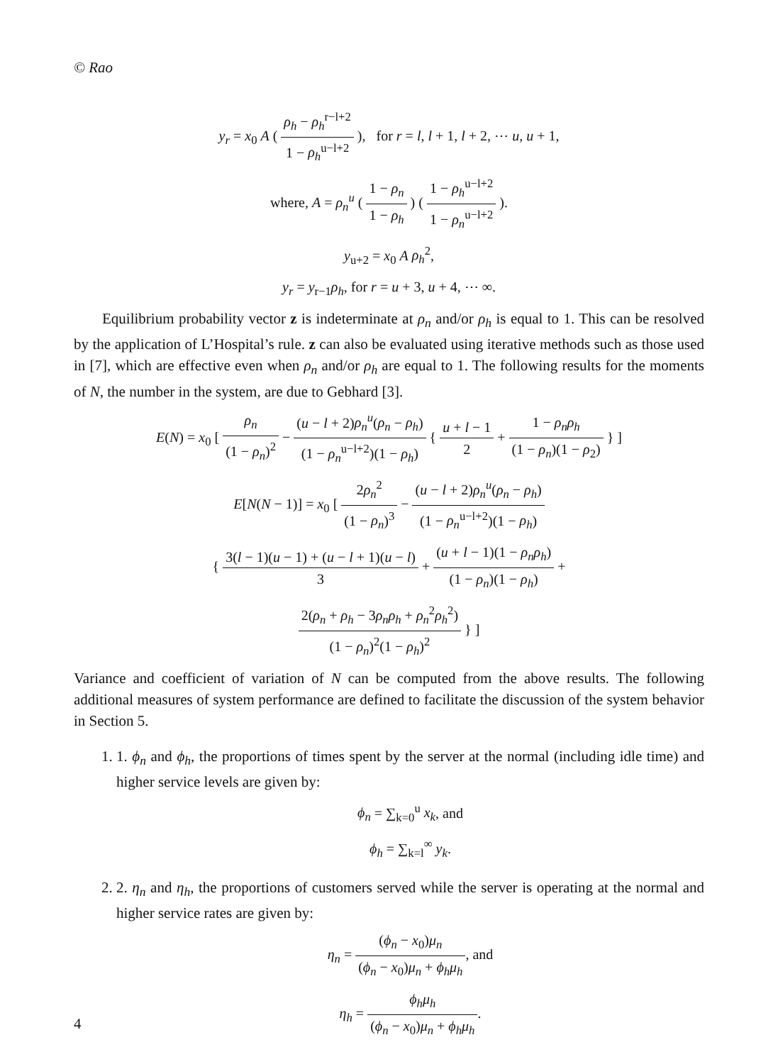© Rao
y<sub>r</sub> = x<sub>0</sub> A ( ρ<sub>h</sub> − ρ<sub>h</sub><sup>r−l+2</sup> 1 − ρ<sub>h</sub><sup>u−l+2</sup> ), for r = l, l + 1, l + 2, ⋯ u, u + 1,
where, A = ρ<sub>n</sub><sup>u</sup> ( 1 − ρ<sub>n</sub> 1 − ρ<sub>h</sub> ) ( 1 − ρ<sub>h</sub><sup>u−l+2</sup> 1 − ρ<sub>n</sub><sup>u−l+2</sup> ).
y<sub>u+2</sub> = x<sub>0</sub> A ρ<sub>h</sub><sup>2</sup>,
y<sub>r</sub> = y<sub>r−1</sub>ρ<sub>h</sub>, for r = u + 3, u + 4, ⋯ ∞.
Equilibrium probability vector z is indeterminate at ρ<sub>n</sub> and/or ρ<sub>h</sub> is equal to 1. This can be resolved by the application of L’Hospital’s rule. z can also be evaluated using iterative methods such as those used in [7], which are effective even when ρ<sub>n</sub> and/or ρ<sub>h</sub> are equal to 1. The following results for the moments of N, the number in the system, are due to Gebhard [3].
E(N) = x<sub>0</sub> [ ρ<sub>n</sub> (1 − ρ<sub>n</sub>)<sup>2</sup> − (u − l + 2)ρ<sub>n</sub><sup>u</sup>(ρ<sub>n</sub> − ρ<sub>h</sub>) (1 − ρ<sub>n</sub><sup>u−l+2</sup>)(1 − ρ<sub>h</sub>) { u + l − 1 2 + 1 − ρ<sub>n</sub>ρ<sub>h</sub> (1 − ρ<sub>n</sub>)(1 − ρ<sub>2</sub>) } ]
E[N(N − 1)] = x<sub>0</sub> [ 2ρ<sub>n</sub><sup>2</sup> (1 − ρ<sub>n</sub>)<sup>3</sup> − (u − l + 2)ρ<sub>n</sub><sup>u</sup>(ρ<sub>n</sub> − ρ<sub>h</sub>) (1 − ρ<sub>n</sub><sup>u−l+2</sup>)(1 − ρ<sub>h</sub>)
{ 3(l − 1)(u − 1) + (u − l + 1)(u − l) 3 + (u + l − 1)(1 − ρ<sub>n</sub>ρ<sub>h</sub>) (1 − ρ<sub>n</sub>)(1 − ρ<sub>h</sub>) +
2(ρ<sub>n</sub> + ρ<sub>h</sub> − 3ρ<sub>n</sub>ρ<sub>h</sub> + ρ<sub>n</sub><sup>2</sup>ρ<sub>h</sub><sup>2</sup>) (1 − ρ<sub>n</sub>)<sup>2</sup>(1 − ρ<sub>h</sub>)<sup>2</sup> } ]
Variance and coefficient of variation of N can be computed from the above results. The following additional measures of system performance are defined to facilitate the discussion of the system behavior in Section 5.
1. 1. ϕ<sub>n</sub> and ϕ<sub>h</sub>, the proportions of times spent by the server at the normal (including idle time) and higher service levels are given by:
ϕ<sub>n</sub> = ∑<sub>k=0</sub><sup>u</sup> x<sub>k</sub>, and
ϕ<sub>h</sub> = ∑<sub>k=l</sub><sup>∞</sup> y<sub>k</sub>.
2. 2. η<sub>n</sub> and η<sub>h</sub>, the proportions of customers served while the server is operating at the normal and higher service rates are given by:
η<sub>n</sub> = (ϕ<sub>n</sub> − x<sub>0</sub>)μ<sub>n</sub> (ϕ<sub>n</sub> − x<sub>0</sub>)μ<sub>n</sub> + ϕ<sub>h</sub>μ<sub>h</sub>, and
η<sub>h</sub> = ϕ<sub>h</sub>μ<sub>h</sub> (ϕ<sub>n</sub> − x<sub>0</sub>)μ<sub>n</sub> + ϕ<sub>h</sub>μ<sub>h</sub>.
4